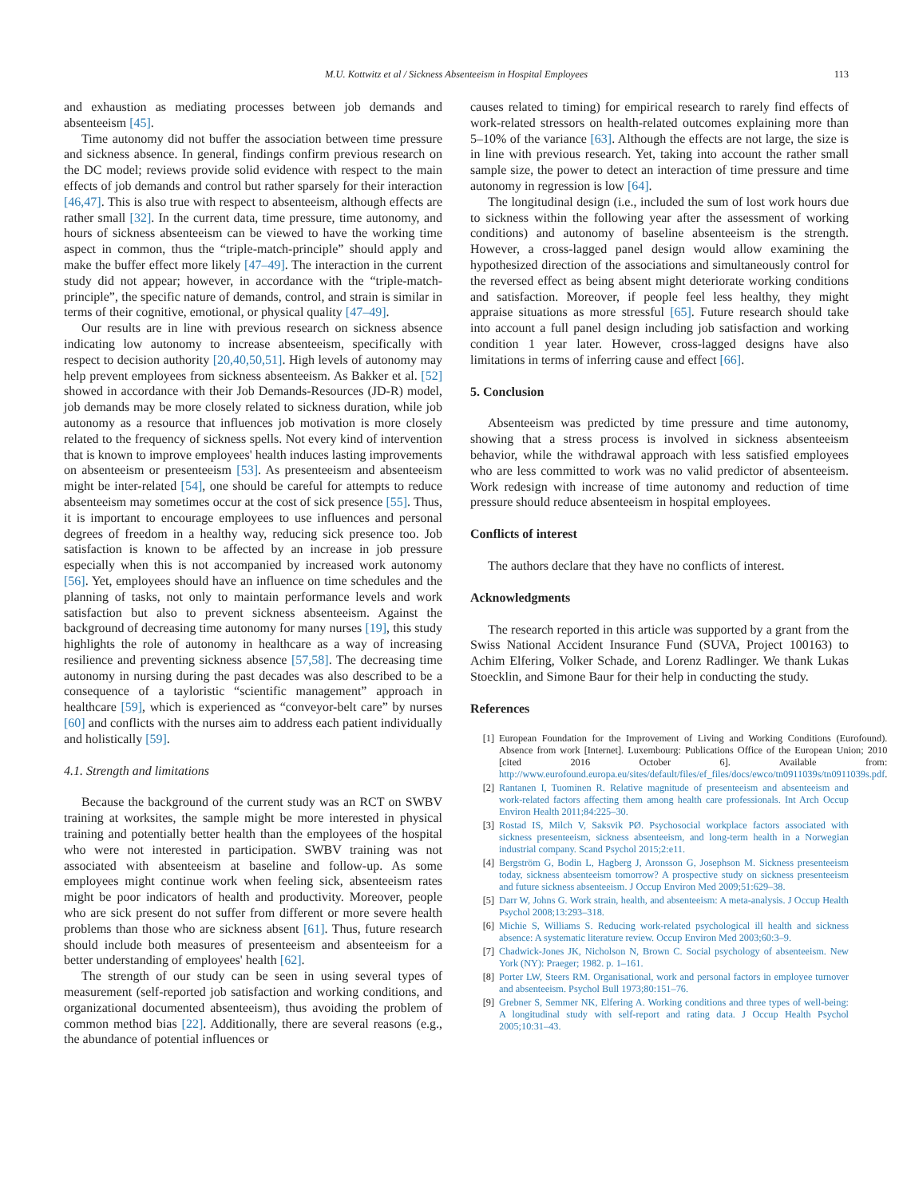M.U. Kottwitz et al / Sickness Absenteeism in Hospital Employees 113
and exhaustion as mediating processes between job demands and absenteeism [45].
Time autonomy did not buffer the association between time pressure and sickness absence. In general, findings confirm previous research on the DC model; reviews provide solid evidence with respect to the main effects of job demands and control but rather sparsely for their interaction [46,47]. This is also true with respect to absenteeism, although effects are rather small [32]. In the current data, time pressure, time autonomy, and hours of sickness absenteeism can be viewed to have the working time aspect in common, thus the “triple-match-principle” should apply and make the buffer effect more likely [47–49]. The interaction in the current study did not appear; however, in accordance with the “triple-match-principle”, the specific nature of demands, control, and strain is similar in terms of their cognitive, emotional, or physical quality [47–49].
Our results are in line with previous research on sickness absence indicating low autonomy to increase absenteeism, specifically with respect to decision authority [20,40,50,51]. High levels of autonomy may help prevent employees from sickness absenteeism. As Bakker et al. [52] showed in accordance with their Job Demands-Resources (JD-R) model, job demands may be more closely related to sickness duration, while job autonomy as a resource that influences job motivation is more closely related to the frequency of sickness spells. Not every kind of intervention that is known to improve employees' health induces lasting improvements on absenteeism or presenteeism [53]. As presenteeism and absenteeism might be inter-related [54], one should be careful for attempts to reduce absenteeism may sometimes occur at the cost of sick presence [55]. Thus, it is important to encourage employees to use influences and personal degrees of freedom in a healthy way, reducing sick presence too. Job satisfaction is known to be affected by an increase in job pressure especially when this is not accompanied by increased work autonomy [56]. Yet, employees should have an influence on time schedules and the planning of tasks, not only to maintain performance levels and work satisfaction but also to prevent sickness absenteeism. Against the background of decreasing time autonomy for many nurses [19], this study highlights the role of autonomy in healthcare as a way of increasing resilience and preventing sickness absence [57,58]. The decreasing time autonomy in nursing during the past decades was also described to be a consequence of a tayloristic “scientific management” approach in healthcare [59], which is experienced as “conveyor-belt care” by nurses [60] and conflicts with the nurses aim to address each patient individually and holistically [59].
4.1. Strength and limitations
Because the background of the current study was an RCT on SWBV training at worksites, the sample might be more interested in physical training and potentially better health than the employees of the hospital who were not interested in participation. SWBV training was not associated with absenteeism at baseline and follow-up. As some employees might continue work when feeling sick, absenteeism rates might be poor indicators of health and productivity. Moreover, people who are sick present do not suffer from different or more severe health problems than those who are sickness absent [61]. Thus, future research should include both measures of presenteeism and absenteeism for a better understanding of employees' health [62].
The strength of our study can be seen in using several types of measurement (self-reported job satisfaction and working conditions, and organizational documented absenteeism), thus avoiding the problem of common method bias [22]. Additionally, there are several reasons (e.g., the abundance of potential influences or
causes related to timing) for empirical research to rarely find effects of work-related stressors on health-related outcomes explaining more than 5–10% of the variance [63]. Although the effects are not large, the size is in line with previous research. Yet, taking into account the rather small sample size, the power to detect an interaction of time pressure and time autonomy in regression is low [64].
The longitudinal design (i.e., included the sum of lost work hours due to sickness within the following year after the assessment of working conditions) and autonomy of baseline absenteeism is the strength. However, a cross-lagged panel design would allow examining the hypothesized direction of the associations and simultaneously control for the reversed effect as being absent might deteriorate working conditions and satisfaction. Moreover, if people feel less healthy, they might appraise situations as more stressful [65]. Future research should take into account a full panel design including job satisfaction and working condition 1 year later. However, cross-lagged designs have also limitations in terms of inferring cause and effect [66].
5. Conclusion
Absenteeism was predicted by time pressure and time autonomy, showing that a stress process is involved in sickness absenteeism behavior, while the withdrawal approach with less satisfied employees who are less committed to work was no valid predictor of absenteeism. Work redesign with increase of time autonomy and reduction of time pressure should reduce absenteeism in hospital employees.
Conflicts of interest
The authors declare that they have no conflicts of interest.
Acknowledgments
The research reported in this article was supported by a grant from the Swiss National Accident Insurance Fund (SUVA, Project 100163) to Achim Elfering, Volker Schade, and Lorenz Radlinger. We thank Lukas Stoecklin, and Simone Baur for their help in conducting the study.
References
[1] European Foundation for the Improvement of Living and Working Conditions (Eurofound). Absence from work [Internet]. Luxembourg: Publications Office of the European Union; 2010 [cited 2016 October 6]. Available from: http://www.eurofound.europa.eu/sites/default/files/ef_files/docs/ewco/tn0911039s/tn0911039s.pdf.
[2] Rantanen I, Tuominen R. Relative magnitude of presenteeism and absenteeism and work-related factors affecting them among health care professionals. Int Arch Occup Environ Health 2011;84:225–30.
[3] Rostad IS, Milch V, Saksvik PØ. Psychosocial workplace factors associated with sickness presenteeism, sickness absenteeism, and long-term health in a Norwegian industrial company. Scand Psychol 2015;2:e11.
[4] Bergström G, Bodin L, Hagberg J, Aronsson G, Josephson M. Sickness presenteeism today, sickness absenteeism tomorrow? A prospective study on sickness presenteeism and future sickness absenteeism. J Occup Environ Med 2009;51:629–38.
[5] Darr W, Johns G. Work strain, health, and absenteeism: A meta-analysis. J Occup Health Psychol 2008;13:293–318.
[6] Michie S, Williams S. Reducing work-related psychological ill health and sickness absence: A systematic literature review. Occup Environ Med 2003;60:3–9.
[7] Chadwick-Jones JK, Nicholson N, Brown C. Social psychology of absenteeism. New York (NY): Praeger; 1982. p. 1–161.
[8] Porter LW, Steers RM. Organisational, work and personal factors in employee turnover and absenteeism. Psychol Bull 1973;80:151–76.
[9] Grebner S, Semmer NK, Elfering A. Working conditions and three types of well-being: A longitudinal study with self-report and rating data. J Occup Health Psychol 2005;10:31–43.